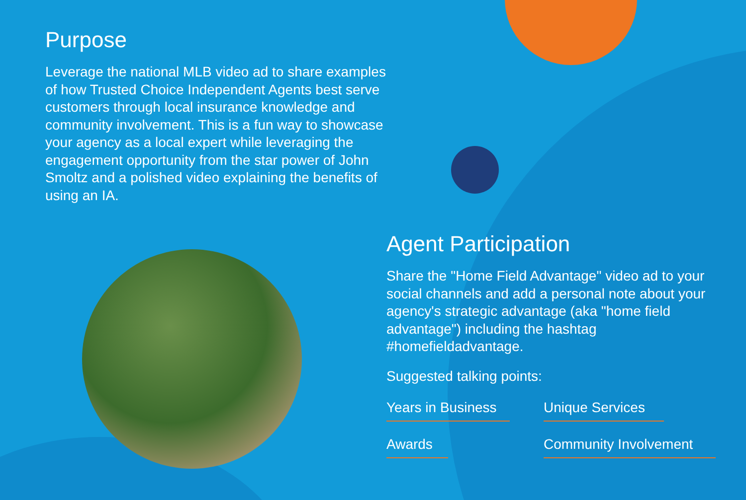Purpose
Leverage the national MLB video ad to share examples of how Trusted Choice Independent Agents best serve customers through local insurance knowledge and community involvement. This is a fun way to showcase your agency as a local expert while leveraging the engagement opportunity from the star power of John Smoltz and a polished video explaining the benefits of using an IA.
Agent Participation
Share the "Home Field Advantage" video ad to your social channels and add a personal note about your agency's strategic advantage (aka "home field advantage") including the hashtag #homefieldadvantage.
Suggested talking points:
Years in Business
Unique Services
Awards
Community Involvement